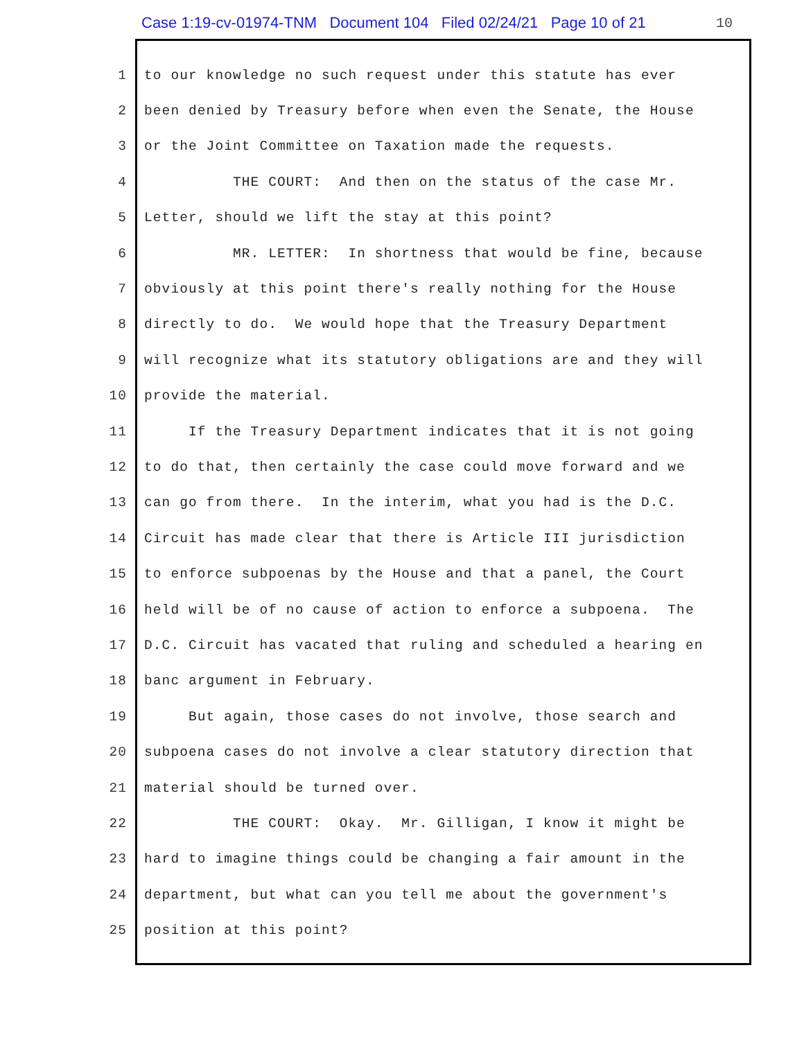Case 1:19-cv-01974-TNM Document 104 Filed 02/24/21 Page 10 of 21 10
1 to our knowledge no such request under this statute has ever
2 been denied by Treasury before when even the Senate, the House
3 or the Joint Committee on Taxation made the requests.
4 THE COURT: And then on the status of the case Mr.
5 Letter, should we lift the stay at this point?
6 MR. LETTER: In shortness that would be fine, because
7 obviously at this point there's really nothing for the House
8 directly to do. We would hope that the Treasury Department
9 will recognize what its statutory obligations are and they will
10 provide the material.
11 If the Treasury Department indicates that it is not going
12 to do that, then certainly the case could move forward and we
13 can go from there. In the interim, what you had is the D.C.
14 Circuit has made clear that there is Article III jurisdiction
15 to enforce subpoenas by the House and that a panel, the Court
16 held will be of no cause of action to enforce a subpoena. The
17 D.C. Circuit has vacated that ruling and scheduled a hearing en
18 banc argument in February.
19 But again, those cases do not involve, those search and
20 subpoena cases do not involve a clear statutory direction that
21 material should be turned over.
22 THE COURT: Okay. Mr. Gilligan, I know it might be
23 hard to imagine things could be changing a fair amount in the
24 department, but what can you tell me about the government's
25 position at this point?